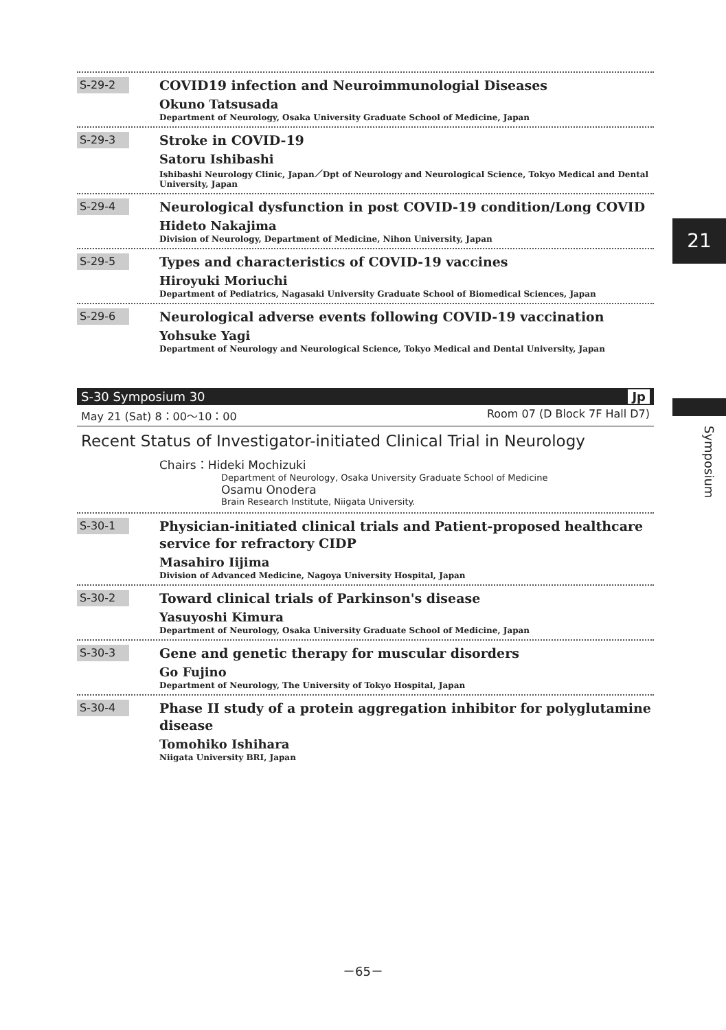21
Symposium
S-29-2
COVID19 infection and Neuroimmunologial Diseases
Okuno Tatsusada
Department of Neurology, Osaka University Graduate School of Medicine, Japan
S-29-3
Stroke in COVID-19
Satoru Ishibashi
Ishibashi Neurology Clinic, Japan／Dpt of Neurology and Neurological Science, Tokyo Medical and Dental University, Japan
S-29-4
Neurological dysfunction in post COVID-19 condition/Long COVID
Hideto Nakajima
Division of Neurology, Department of Medicine, Nihon University, Japan
S-29-5
Types and characteristics of COVID-19 vaccines
Hiroyuki Moriuchi
Department of Pediatrics, Nagasaki University Graduate School of Biomedical Sciences, Japan
S-29-6
Neurological adverse events following COVID-19 vaccination
Yohsuke Yagi
Department of Neurology and Neurological Science, Tokyo Medical and Dental University, Japan
S-30 Symposium 30 Jp
May 21 (Sat) 8：00～10：00 Room 07 (D Block 7F Hall D7)
Recent Status of Investigator-initiated Clinical Trial in Neurology
Chairs：Hideki Mochizuki
Department of Neurology, Osaka University Graduate School of Medicine
Osamu Onodera
Brain Research Institute, Niigata University.
S-30-1
Physician-initiated clinical trials and Patient-proposed healthcare service for refractory CIDP
Masahiro Iijima
Division of Advanced Medicine, Nagoya University Hospital, Japan
S-30-2
Toward clinical trials of Parkinson's disease
Yasuyoshi Kimura
Department of Neurology, Osaka University Graduate School of Medicine, Japan
S-30-3
Gene and genetic therapy for muscular disorders
Go Fujino
Department of Neurology, The University of Tokyo Hospital, Japan
S-30-4
Phase II study of a protein aggregation inhibitor for polyglutamine disease
Tomohiko Ishihara
Niigata University BRI, Japan
－65－